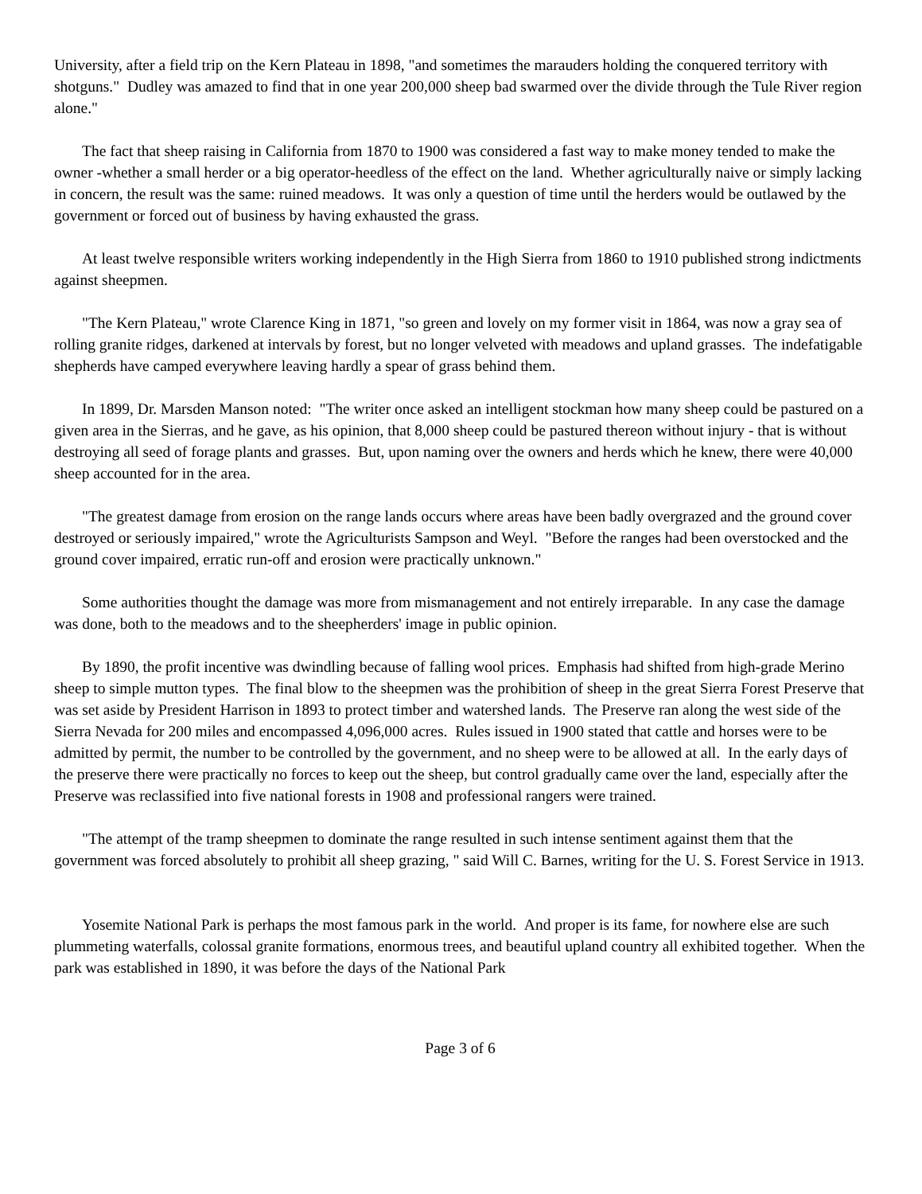University, after a field trip on the Kern Plateau in 1898, "and sometimes the marauders holding the conquered territory with shotguns." Dudley was amazed to find that in one year 200,000 sheep bad swarmed over the divide through the Tule River region alone."
The fact that sheep raising in California from 1870 to 1900 was considered a fast way to make money tended to make the owner -whether a small herder or a big operator-heedless of the effect on the land. Whether agriculturally naive or simply lacking in concern, the result was the same: ruined meadows. It was only a question of time until the herders would be outlawed by the government or forced out of business by having exhausted the grass.
At least twelve responsible writers working independently in the High Sierra from 1860 to 1910 published strong indictments against sheepmen.
"The Kern Plateau," wrote Clarence King in 1871, "so green and lovely on my former visit in 1864, was now a gray sea of rolling granite ridges, darkened at intervals by forest, but no longer velveted with meadows and upland grasses. The indefatigable shepherds have camped everywhere leaving hardly a spear of grass behind them.
In 1899, Dr. Marsden Manson noted: "The writer once asked an intelligent stockman how many sheep could be pastured on a given area in the Sierras, and he gave, as his opinion, that 8,000 sheep could be pastured thereon without injury - that is without destroying all seed of forage plants and grasses. But, upon naming over the owners and herds which he knew, there were 40,000 sheep accounted for in the area.
"The greatest damage from erosion on the range lands occurs where areas have been badly overgrazed and the ground cover destroyed or seriously impaired," wrote the Agriculturists Sampson and Weyl. "Before the ranges had been overstocked and the ground cover impaired, erratic run-off and erosion were practically unknown."
Some authorities thought the damage was more from mismanagement and not entirely irreparable. In any case the damage was done, both to the meadows and to the sheepherders' image in public opinion.
By 1890, the profit incentive was dwindling because of falling wool prices. Emphasis had shifted from high-grade Merino sheep to simple mutton types. The final blow to the sheepmen was the prohibition of sheep in the great Sierra Forest Preserve that was set aside by President Harrison in 1893 to protect timber and watershed lands. The Preserve ran along the west side of the Sierra Nevada for 200 miles and encompassed 4,096,000 acres. Rules issued in 1900 stated that cattle and horses were to be admitted by permit, the number to be controlled by the government, and no sheep were to be allowed at all. In the early days of the preserve there were practically no forces to keep out the sheep, but control gradually came over the land, especially after the Preserve was reclassified into five national forests in 1908 and professional rangers were trained.
"The attempt of the tramp sheepmen to dominate the range resulted in such intense sentiment against them that the government was forced absolutely to prohibit all sheep grazing, " said Will C. Barnes, writing for the U. S. Forest Service in 1913.
Yosemite National Park is perhaps the most famous park in the world. And proper is its fame, for nowhere else are such plummeting waterfalls, colossal granite formations, enormous trees, and beautiful upland country all exhibited together. When the park was established in 1890, it was before the days of the National Park
Page 3 of 6